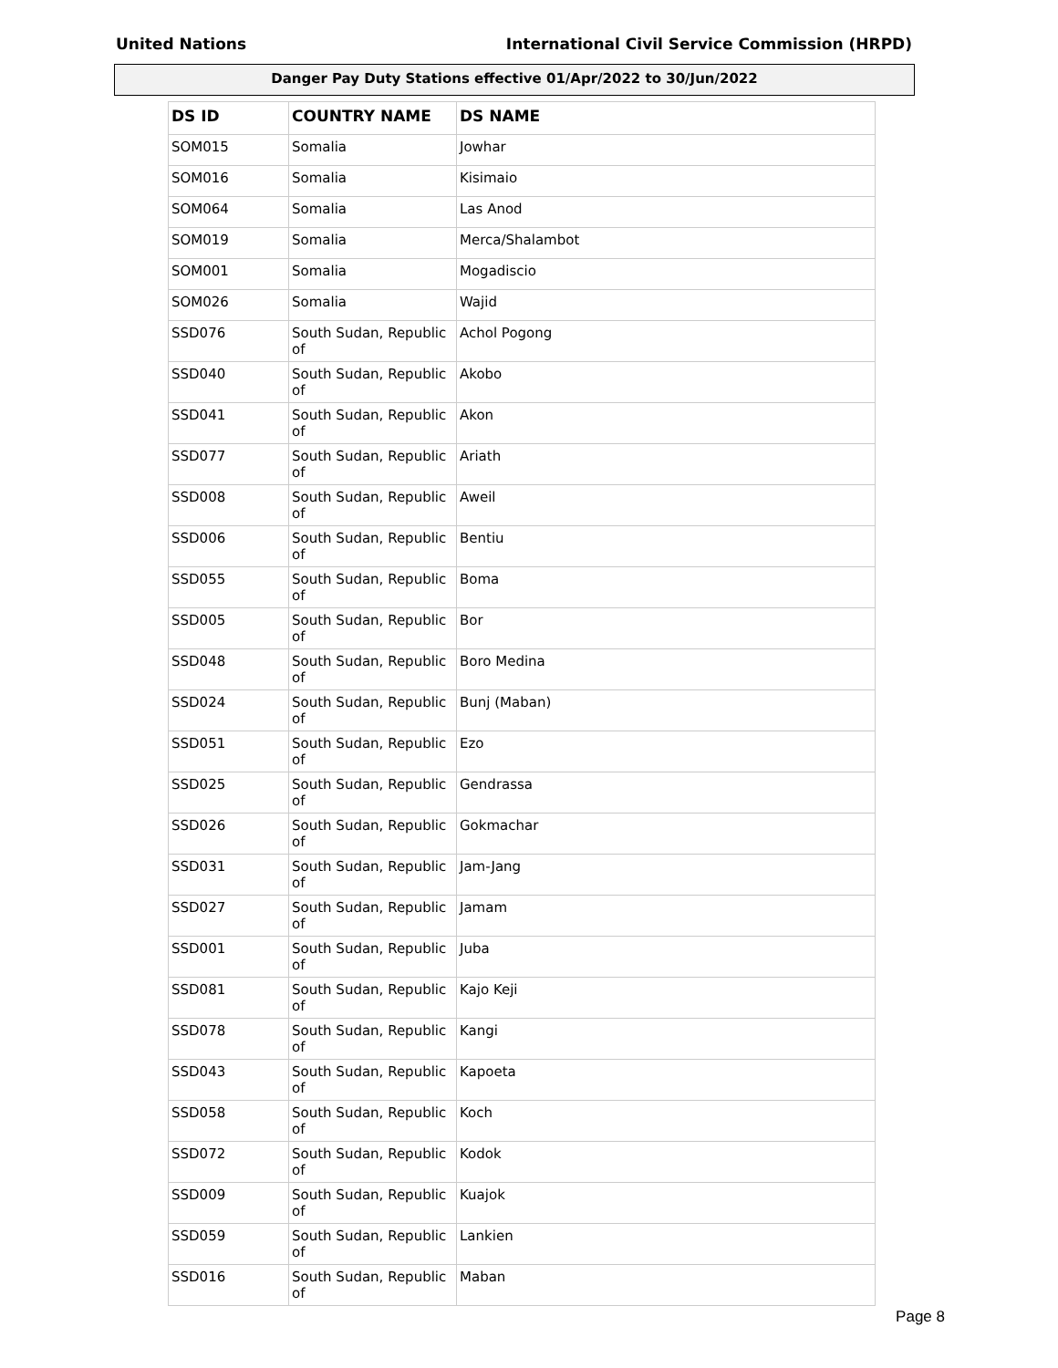United Nations International Civil Service Commission (HRPD)
Danger Pay Duty Stations effective 01/Apr/2022 to 30/Jun/2022
| DS ID | COUNTRY NAME | DS NAME |
| --- | --- | --- |
| SOM015 | Somalia | Jowhar |
| SOM016 | Somalia | Kisimaio |
| SOM064 | Somalia | Las Anod |
| SOM019 | Somalia | Merca/Shalambot |
| SOM001 | Somalia | Mogadiscio |
| SOM026 | Somalia | Wajid |
| SSD076 | South Sudan, Republic of | Achol Pogong |
| SSD040 | South Sudan, Republic of | Akobo |
| SSD041 | South Sudan, Republic of | Akon |
| SSD077 | South Sudan, Republic of | Ariath |
| SSD008 | South Sudan, Republic of | Aweil |
| SSD006 | South Sudan, Republic of | Bentiu |
| SSD055 | South Sudan, Republic of | Boma |
| SSD005 | South Sudan, Republic of | Bor |
| SSD048 | South Sudan, Republic of | Boro Medina |
| SSD024 | South Sudan, Republic of | Bunj (Maban) |
| SSD051 | South Sudan, Republic of | Ezo |
| SSD025 | South Sudan, Republic of | Gendrassa |
| SSD026 | South Sudan, Republic of | Gokmachar |
| SSD031 | South Sudan, Republic of | Jam-Jang |
| SSD027 | South Sudan, Republic of | Jamam |
| SSD001 | South Sudan, Republic of | Juba |
| SSD081 | South Sudan, Republic of | Kajo Keji |
| SSD078 | South Sudan, Republic of | Kangi |
| SSD043 | South Sudan, Republic of | Kapoeta |
| SSD058 | South Sudan, Republic of | Koch |
| SSD072 | South Sudan, Republic of | Kodok |
| SSD009 | South Sudan, Republic of | Kuajok |
| SSD059 | South Sudan, Republic of | Lankien |
| SSD016 | South Sudan, Republic of | Maban |
Page 8